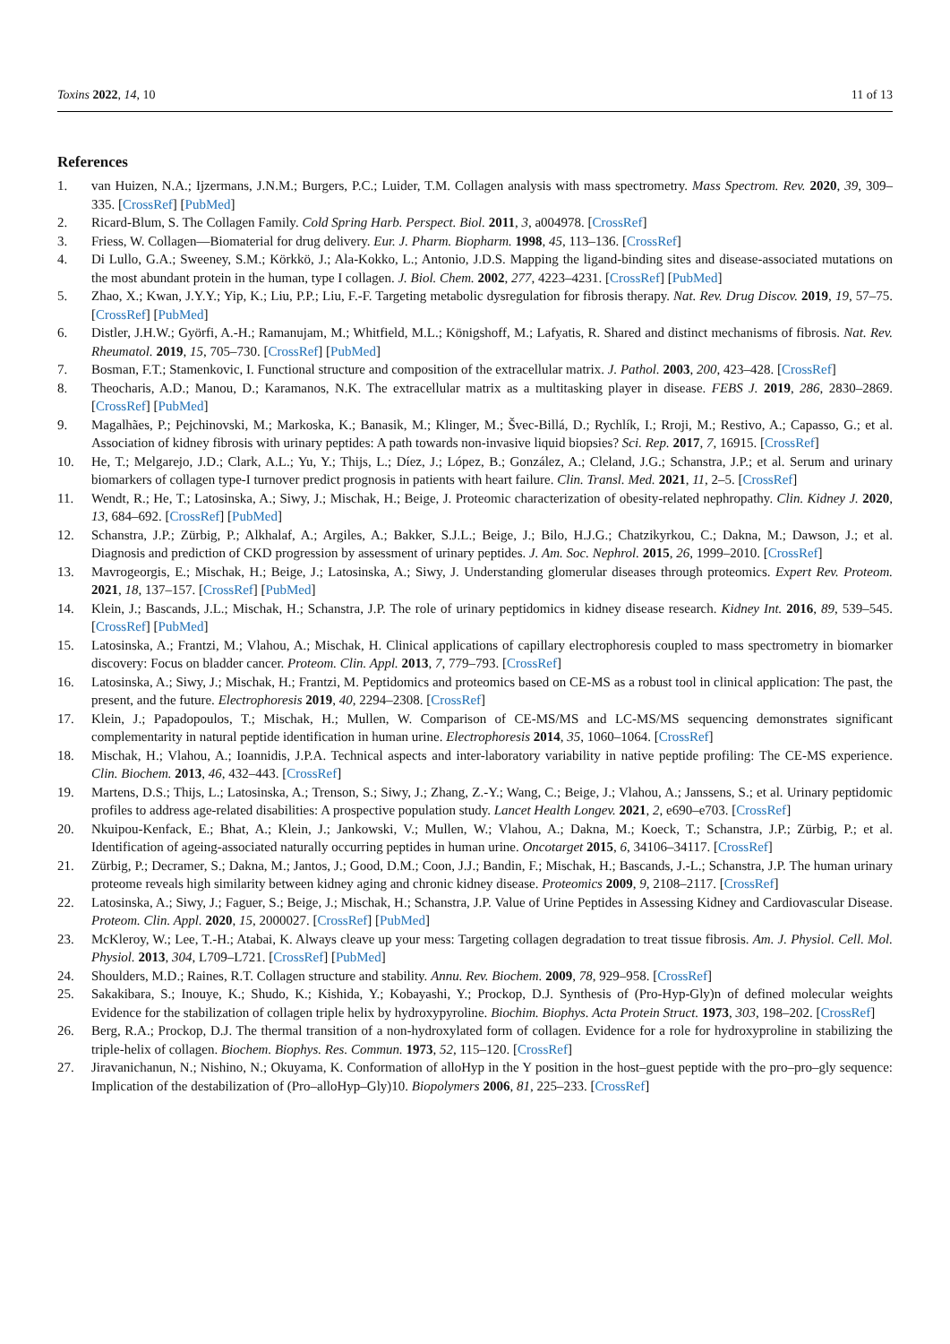Toxins 2022, 14, 10 11 of 13
References
1. van Huizen, N.A.; Ijzermans, J.N.M.; Burgers, P.C.; Luider, T.M. Collagen analysis with mass spectrometry. Mass Spectrom. Rev. 2020, 39, 309–335. [CrossRef] [PubMed]
2. Ricard-Blum, S. The Collagen Family. Cold Spring Harb. Perspect. Biol. 2011, 3, a004978. [CrossRef]
3. Friess, W. Collagen—Biomaterial for drug delivery. Eur. J. Pharm. Biopharm. 1998, 45, 113–136. [CrossRef]
4. Di Lullo, G.A.; Sweeney, S.M.; Körkkö, J.; Ala-Kokko, L.; Antonio, J.D.S. Mapping the ligand-binding sites and disease-associated mutations on the most abundant protein in the human, type I collagen. J. Biol. Chem. 2002, 277, 4223–4231. [CrossRef] [PubMed]
5. Zhao, X.; Kwan, J.Y.Y.; Yip, K.; Liu, P.P.; Liu, F.-F. Targeting metabolic dysregulation for fibrosis therapy. Nat. Rev. Drug Discov. 2019, 19, 57–75. [CrossRef] [PubMed]
6. Distler, J.H.W.; Györfi, A.-H.; Ramanujam, M.; Whitfield, M.L.; Königshoff, M.; Lafyatis, R. Shared and distinct mechanisms of fibrosis. Nat. Rev. Rheumatol. 2019, 15, 705–730. [CrossRef] [PubMed]
7. Bosman, F.T.; Stamenkovic, I. Functional structure and composition of the extracellular matrix. J. Pathol. 2003, 200, 423–428. [CrossRef]
8. Theocharis, A.D.; Manou, D.; Karamanos, N.K. The extracellular matrix as a multitasking player in disease. FEBS J. 2019, 286, 2830–2869. [CrossRef] [PubMed]
9. Magalhães, P.; Pejchinovski, M.; Markoska, K.; Banasik, M.; Klinger, M.; Švec-Billá, D.; Rychlík, I.; Rroji, M.; Restivo, A.; Capasso, G.; et al. Association of kidney fibrosis with urinary peptides: A path towards non-invasive liquid biopsies? Sci. Rep. 2017, 7, 16915. [CrossRef]
10. He, T.; Melgarejo, J.D.; Clark, A.L.; Yu, Y.; Thijs, L.; Díez, J.; López, B.; González, A.; Cleland, J.G.; Schanstra, J.P.; et al. Serum and urinary biomarkers of collagen type-I turnover predict prognosis in patients with heart failure. Clin. Transl. Med. 2021, 11, 2–5. [CrossRef]
11. Wendt, R.; He, T.; Latosinska, A.; Siwy, J.; Mischak, H.; Beige, J. Proteomic characterization of obesity-related nephropathy. Clin. Kidney J. 2020, 13, 684–692. [CrossRef] [PubMed]
12. Schanstra, J.P.; Zürbig, P.; Alkhalaf, A.; Argiles, A.; Bakker, S.J.L.; Beige, J.; Bilo, H.J.G.; Chatzikyrkou, C.; Dakna, M.; Dawson, J.; et al. Diagnosis and prediction of CKD progression by assessment of urinary peptides. J. Am. Soc. Nephrol. 2015, 26, 1999–2010. [CrossRef]
13. Mavrogeorgis, E.; Mischak, H.; Beige, J.; Latosinska, A.; Siwy, J. Understanding glomerular diseases through proteomics. Expert Rev. Proteom. 2021, 18, 137–157. [CrossRef] [PubMed]
14. Klein, J.; Bascands, J.L.; Mischak, H.; Schanstra, J.P. The role of urinary peptidomics in kidney disease research. Kidney Int. 2016, 89, 539–545. [CrossRef] [PubMed]
15. Latosinska, A.; Frantzi, M.; Vlahou, A.; Mischak, H. Clinical applications of capillary electrophoresis coupled to mass spectrometry in biomarker discovery: Focus on bladder cancer. Proteom. Clin. Appl. 2013, 7, 779–793. [CrossRef]
16. Latosinska, A.; Siwy, J.; Mischak, H.; Frantzi, M. Peptidomics and proteomics based on CE-MS as a robust tool in clinical application: The past, the present, and the future. Electrophoresis 2019, 40, 2294–2308. [CrossRef]
17. Klein, J.; Papadopoulos, T.; Mischak, H.; Mullen, W. Comparison of CE-MS/MS and LC-MS/MS sequencing demonstrates significant complementarity in natural peptide identification in human urine. Electrophoresis 2014, 35, 1060–1064. [CrossRef]
18. Mischak, H.; Vlahou, A.; Ioannidis, J.P.A. Technical aspects and inter-laboratory variability in native peptide profiling: The CE-MS experience. Clin. Biochem. 2013, 46, 432–443. [CrossRef]
19. Martens, D.S.; Thijs, L.; Latosinska, A.; Trenson, S.; Siwy, J.; Zhang, Z.-Y.; Wang, C.; Beige, J.; Vlahou, A.; Janssens, S.; et al. Urinary peptidomic profiles to address age-related disabilities: A prospective population study. Lancet Health Longev. 2021, 2, e690–e703. [CrossRef]
20. Nkuipou-Kenfack, E.; Bhat, A.; Klein, J.; Jankowski, V.; Mullen, W.; Vlahou, A.; Dakna, M.; Koeck, T.; Schanstra, J.P.; Zürbig, P.; et al. Identification of ageing-associated naturally occurring peptides in human urine. Oncotarget 2015, 6, 34106–34117. [CrossRef]
21. Zürbig, P.; Decramer, S.; Dakna, M.; Jantos, J.; Good, D.M.; Coon, J.J.; Bandin, F.; Mischak, H.; Bascands, J.-L.; Schanstra, J.P. The human urinary proteome reveals high similarity between kidney aging and chronic kidney disease. Proteomics 2009, 9, 2108–2117. [CrossRef]
22. Latosinska, A.; Siwy, J.; Faguer, S.; Beige, J.; Mischak, H.; Schanstra, J.P. Value of Urine Peptides in Assessing Kidney and Cardiovascular Disease. Proteom. Clin. Appl. 2020, 15, 2000027. [CrossRef] [PubMed]
23. McKleroy, W.; Lee, T.-H.; Atabai, K. Always cleave up your mess: Targeting collagen degradation to treat tissue fibrosis. Am. J. Physiol. Cell. Mol. Physiol. 2013, 304, L709–L721. [CrossRef] [PubMed]
24. Shoulders, M.D.; Raines, R.T. Collagen structure and stability. Annu. Rev. Biochem. 2009, 78, 929–958. [CrossRef]
25. Sakakibara, S.; Inouye, K.; Shudo, K.; Kishida, Y.; Kobayashi, Y.; Prockop, D.J. Synthesis of (Pro-Hyp-Gly)n of defined molecular weights Evidence for the stabilization of collagen triple helix by hydroxypyroline. Biochim. Biophys. Acta Protein Struct. 1973, 303, 198–202. [CrossRef]
26. Berg, R.A.; Prockop, D.J. The thermal transition of a non-hydroxylated form of collagen. Evidence for a role for hydroxyproline in stabilizing the triple-helix of collagen. Biochem. Biophys. Res. Commun. 1973, 52, 115–120. [CrossRef]
27. Jiravanichanun, N.; Nishino, N.; Okuyama, K. Conformation of alloHyp in the Y position in the host–guest peptide with the pro–pro–gly sequence: Implication of the destabilization of (Pro–alloHyp–Gly)10. Biopolymers 2006, 81, 225–233. [CrossRef]